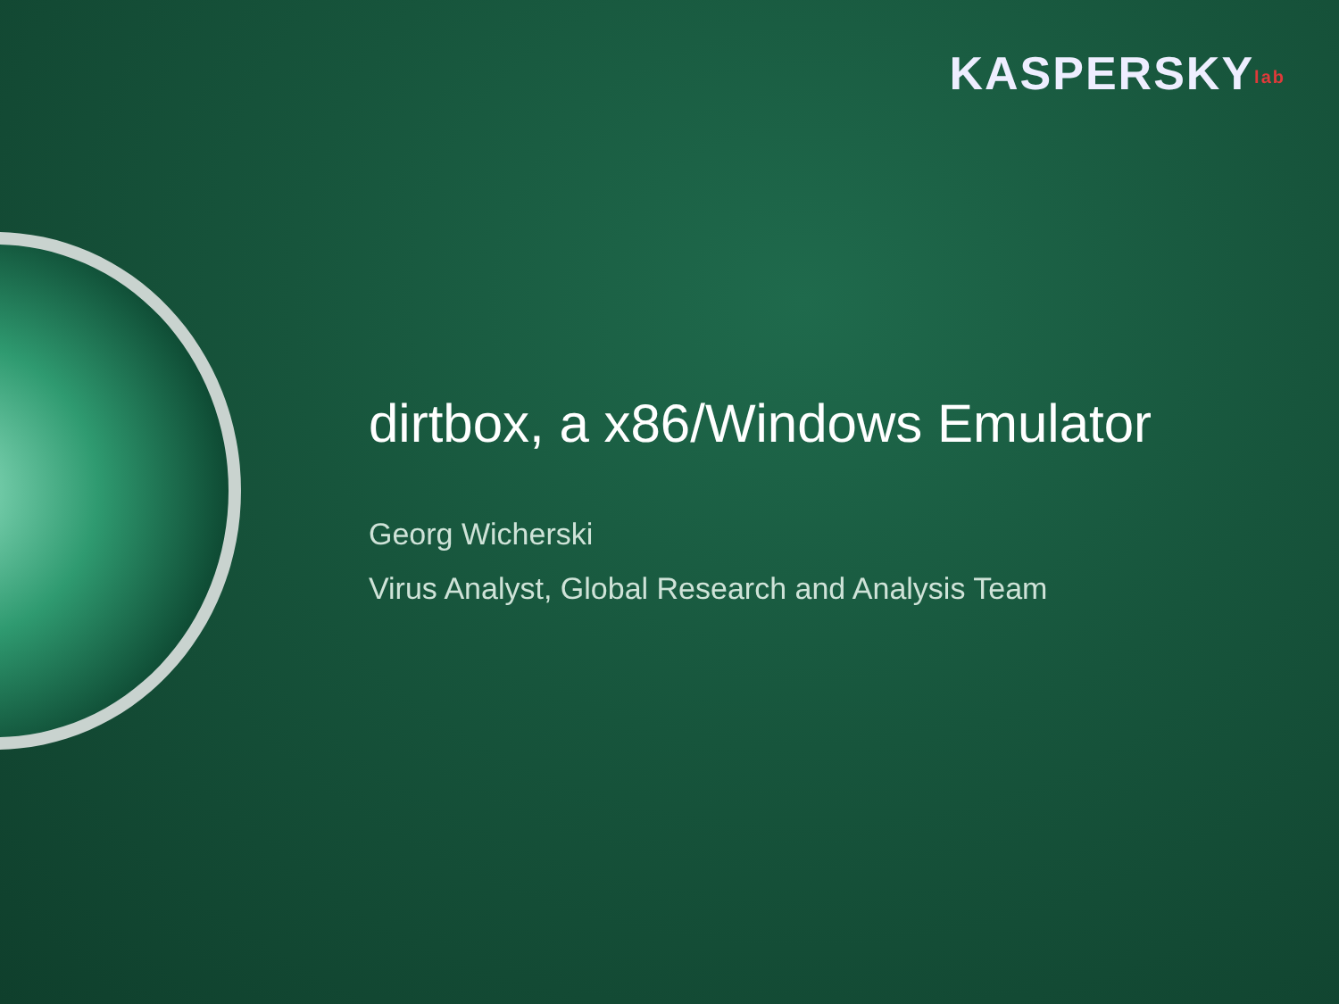KASPERSKYlab
dirtbox, a x86/Windows Emulator
Georg Wicherski
Virus Analyst, Global Research and Analysis Team